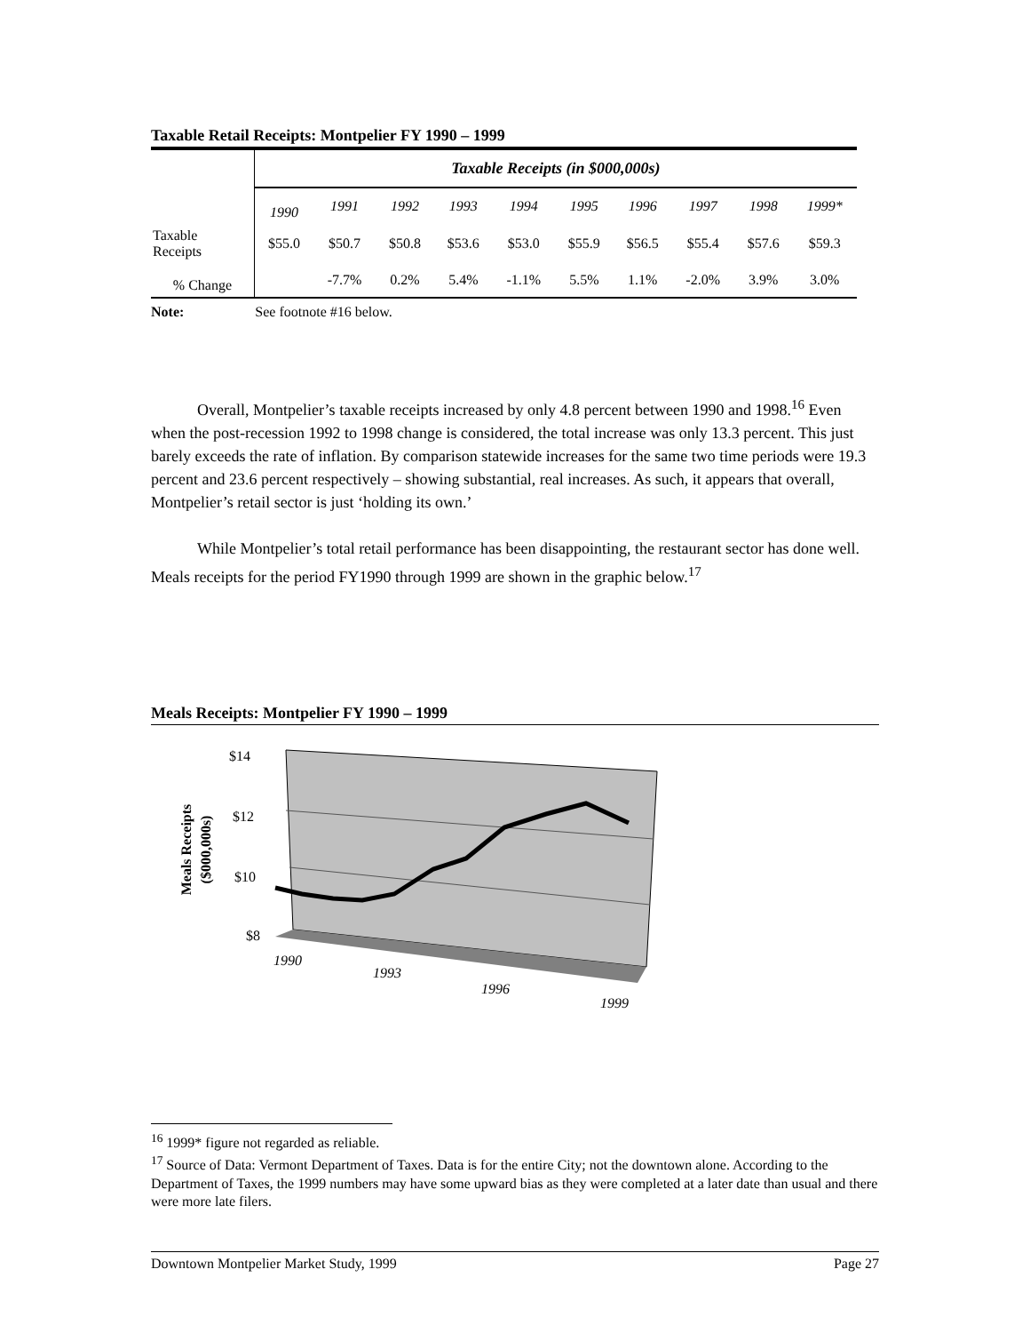Taxable Retail Receipts: Montpelier FY 1990 – 1999
| | Taxable Receipts (in $000,000s) | | | | | | | | | |
| | 1990 | 1991 | 1992 | 1993 | 1994 | 1995 | 1996 | 1997 | 1998 | 1999* |
| Taxable Receipts | $55.0 | $50.7 | $50.8 | $53.6 | $53.0 | $55.9 | $56.5 | $55.4 | $57.6 | $59.3 |
| % Change | | -7.7% | 0.2% | 5.4% | -1.1% | 5.5% | 1.1% | -2.0% | 3.9% | 3.0% |
Note: See footnote #16 below.
Overall, Montpelier’s taxable receipts increased by only 4.8 percent between 1990 and 1998.<sup>16</sup> Even when the post-recession 1992 to 1998 change is considered, the total increase was only 13.3 percent. This just barely exceeds the rate of inflation. By comparison statewide increases for the same two time periods were 19.3 percent and 23.6 percent respectively – showing substantial, real increases. As such, it appears that overall, Montpelier’s retail sector is just ‘holding its own.’
While Montpelier’s total retail performance has been disappointing, the restaurant sector has done well. Meals receipts for the period FY1990 through 1999 are shown in the graphic below.<sup>17</sup>
Meals Receipts: Montpelier FY 1990 – 1999
$14
$12
$10
$8
1990
1993
1996
1999
Meals Receipts
($000,000s)
<sup>16</sup> 1999* figure not regarded as reliable.
<sup>17</sup> Source of Data: Vermont Department of Taxes. Data is for the entire City; not the downtown alone. According to the Department of Taxes, the 1999 numbers may have some upward bias as they were completed at a later date than usual and there were more late filers.
Downtown Montpelier Market Study, 1999 Page 27